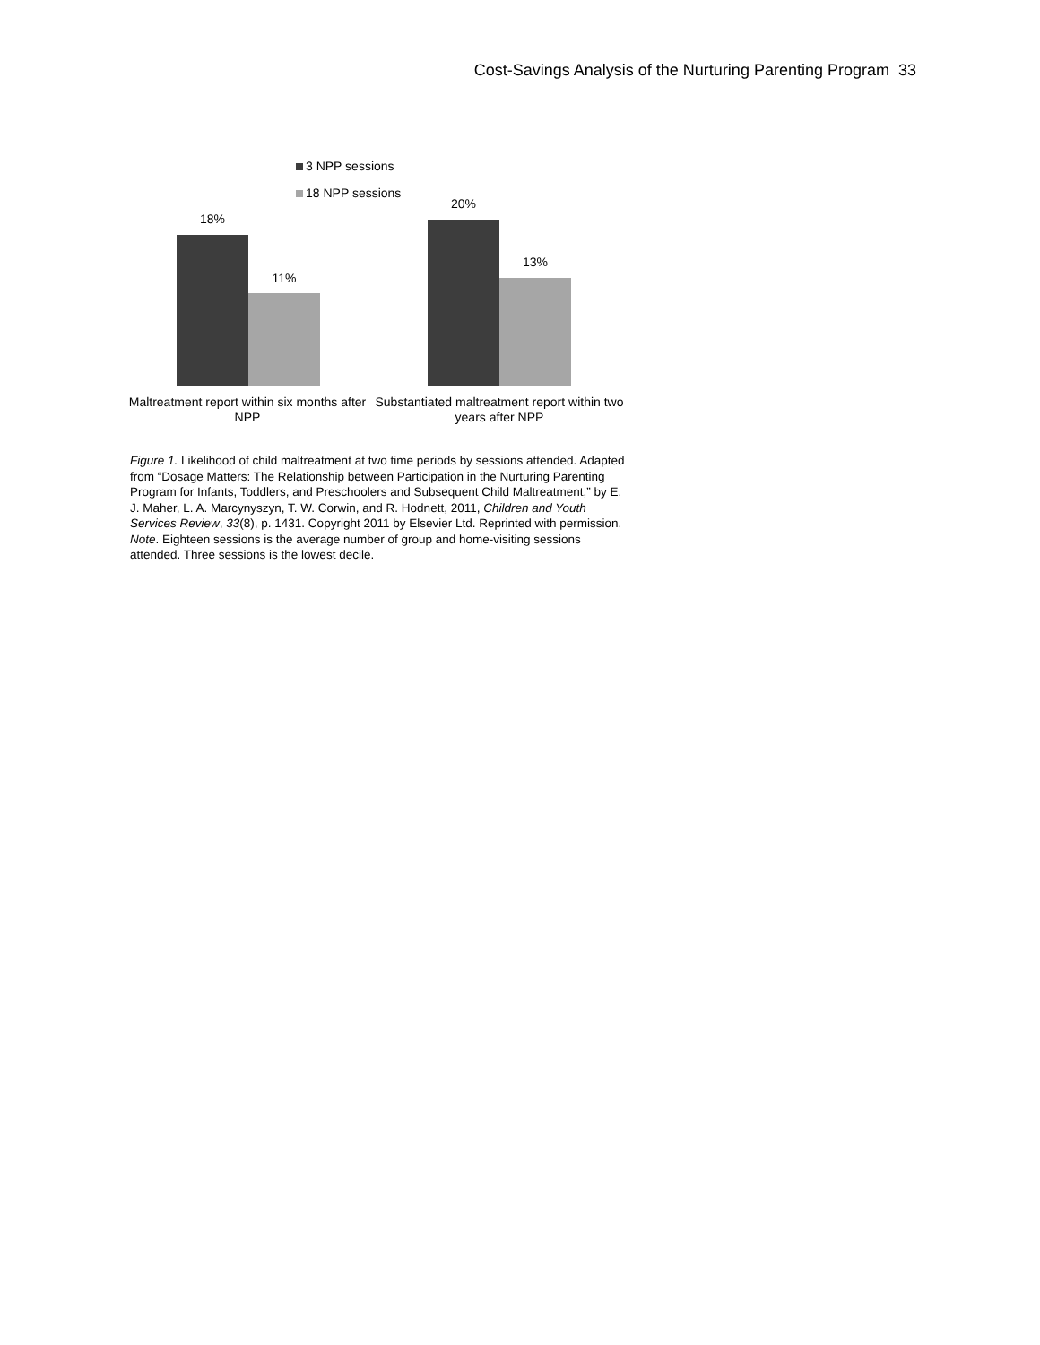Cost-Savings Analysis of the Nurturing Parenting Program 33
3 NPP sessions
18 NPP sessions
18%
11%
20%
13%
Maltreatment report within six months after NPP
Substantiated maltreatment report within two years after NPP
Figure 1. Likelihood of child maltreatment at two time periods by sessions attended. Adapted from “Dosage Matters: The Relationship between Participation in the Nurturing Parenting Program for Infants, Toddlers, and Preschoolers and Subsequent Child Maltreatment,” by E. J. Maher, L. A. Marcynyszyn, T. W. Corwin, and R. Hodnett, 2011, Children and Youth Services Review, 33(8), p. 1431. Copyright 2011 by Elsevier Ltd. Reprinted with permission.
Note. Eighteen sessions is the average number of group and home-visiting sessions attended. Three sessions is the lowest decile.